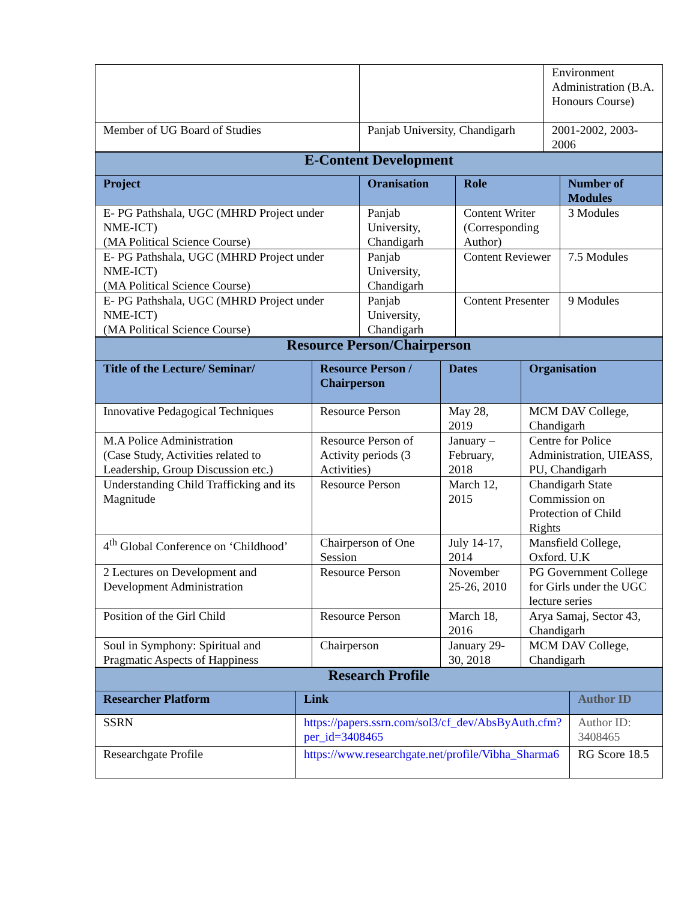| | | Environment Administration (B.A. Honours Course) |
| Member of UG Board of Studies | Panjab University, Chandigarh | 2001-2002, 2003-2006 |
| E-Content Development | | | |
| Project | Oranisation | Role | Number of Modules |
| E- PG Pathshala, UGC (MHRD Project under NME-ICT) (MA Political Science Course) | Panjab University, Chandigarh | Content Writer (Corresponding Author) | 3 Modules |
| E- PG Pathshala, UGC (MHRD Project under NME-ICT) (MA Political Science Course) | Panjab University, Chandigarh | Content Reviewer | 7.5 Modules |
| E- PG Pathshala, UGC (MHRD Project under NME-ICT) (MA Political Science Course) | Panjab University, Chandigarh | Content Presenter | 9 Modules |
| Resource Person/Chairperson | | | |
| Title of the Lecture/ Seminar/ | Resource Person / Chairperson | Dates | Organisation |
| Innovative Pedagogical Techniques | Resource Person | May 28, 2019 | MCM DAV College, Chandigarh |
| M.A Police Administration (Case Study, Activities related to Leadership, Group Discussion etc.) | Resource Person of Activity periods (3 Activities) | January – February, 2018 | Centre for Police Administration, UIEASS, PU, Chandigarh |
| Understanding Child Trafficking and its Magnitude | Resource Person | March 12, 2015 | Chandigarh State Commission on Protection of Child Rights |
| 4<sup>th</sup> Global Conference on ‘Childhood’ | Chairperson of One Session | July 14-17, 2014 | Mansfield College, Oxford. U.K |
| 2 Lectures on Development and Development Administration | Resource Person | November 25-26, 2010 | PG Government College for Girls under the UGC lecture series |
| Position of the Girl Child | Resource Person | March 18, 2016 | Arya Samaj, Sector 43, Chandigarh |
| Soul in Symphony: Spiritual and Pragmatic Aspects of Happiness | Chairperson | January 29-30, 2018 | MCM DAV College, Chandigarh |
| Research Profile | | |
| Researcher Platform | Link | Author ID |
| SSRN | https://papers.ssrn.com/sol3/cf_dev/AbsByAuth.cfm?per_id=3408465 | Author ID: 3408465 |
| Researchgate Profile | https://www.researchgate.net/profile/Vibha_Sharma6 | RG Score 18.5 |